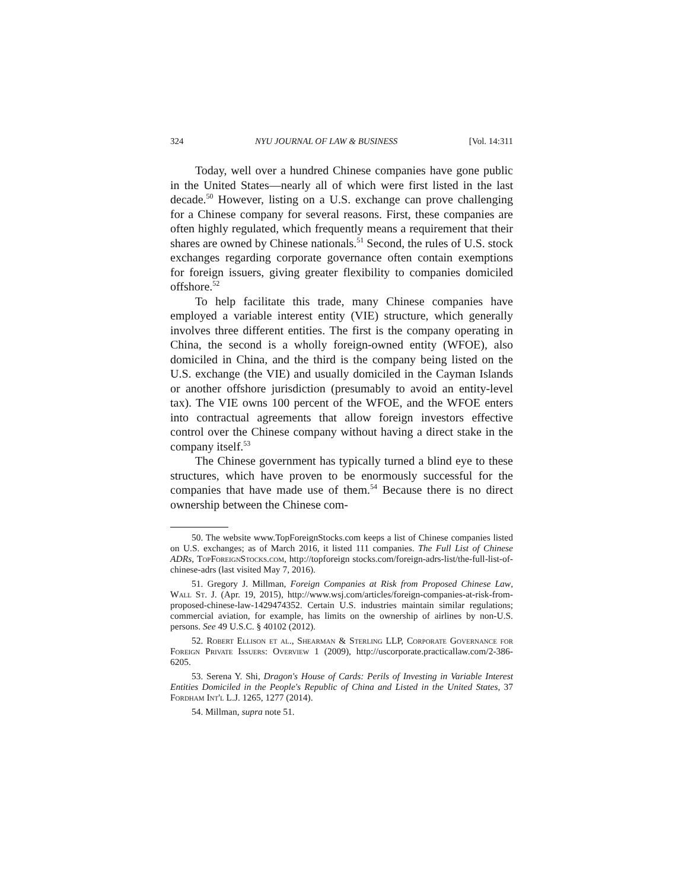324 NYU JOURNAL OF LAW & BUSINESS [Vol. 14:311
Today, well over a hundred Chinese companies have gone public in the United States—nearly all of which were first listed in the last decade.<sup>50</sup> However, listing on a U.S. exchange can prove challenging for a Chinese company for several reasons. First, these companies are often highly regulated, which frequently means a requirement that their shares are owned by Chinese nationals.<sup>51</sup> Second, the rules of U.S. stock exchanges regarding corporate governance often contain exemptions for foreign issuers, giving greater flexibility to companies domiciled offshore.<sup>52</sup>
To help facilitate this trade, many Chinese companies have employed a variable interest entity (VIE) structure, which generally involves three different entities. The first is the company operating in China, the second is a wholly foreign-owned entity (WFOE), also domiciled in China, and the third is the company being listed on the U.S. exchange (the VIE) and usually domiciled in the Cayman Islands or another offshore jurisdiction (presumably to avoid an entity-level tax). The VIE owns 100 percent of the WFOE, and the WFOE enters into contractual agreements that allow foreign investors effective control over the Chinese company without having a direct stake in the company itself.<sup>53</sup>
The Chinese government has typically turned a blind eye to these structures, which have proven to be enormously successful for the companies that have made use of them.<sup>54</sup> Because there is no direct ownership between the Chinese com-
50. The website www.TopForeignStocks.com keeps a list of Chinese companies listed on U.S. exchanges; as of March 2016, it listed 111 companies. The Full List of Chinese ADRs, TopForeignStocks.com, http://topforeign stocks.com/foreign-adrs-list/the-full-list-of-chinese-adrs (last visited May 7, 2016).
51. Gregory J. Millman, Foreign Companies at Risk from Proposed Chinese Law, Wall St. J. (Apr. 19, 2015), http://www.wsj.com/articles/foreign-companies-at-risk-from-proposed-chinese-law-1429474352. Certain U.S. industries maintain similar regulations; commercial aviation, for example, has limits on the ownership of airlines by non-U.S. persons. See 49 U.S.C. § 40102 (2012).
52. Robert Ellison et al., Shearman & Sterling LLP, Corporate Governance for Foreign Private Issuers: Overview 1 (2009), http://uscorporate.practicallaw.com/2-386-6205.
53. Serena Y. Shi, Dragon's House of Cards: Perils of Investing in Variable Interest Entities Domiciled in the People's Republic of China and Listed in the United States, 37 Fordham Int'l L.J. 1265, 1277 (2014).
54. Millman, supra note 51.